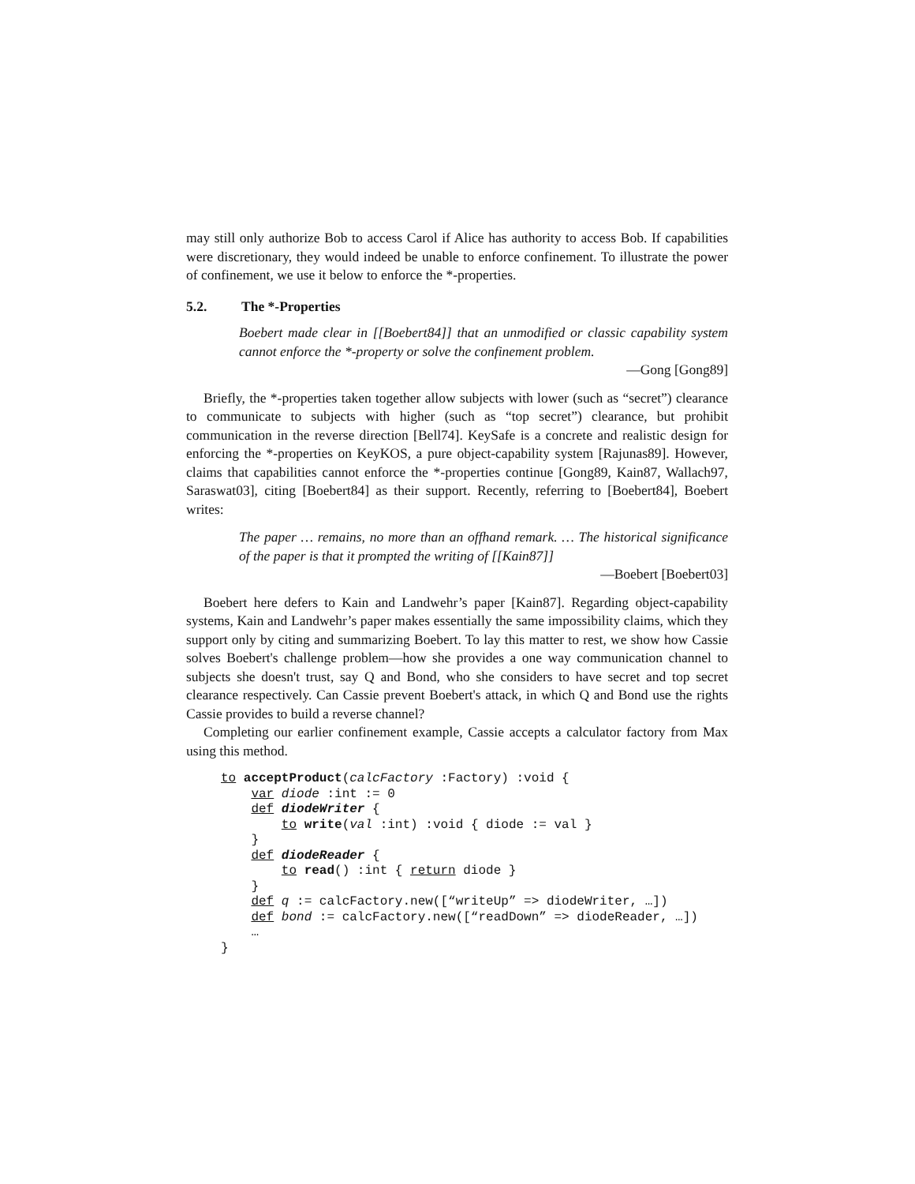may still only authorize Bob to access Carol if Alice has authority to access Bob. If capabilities were discretionary, they would indeed be unable to enforce confinement. To illustrate the power of confinement, we use it below to enforce the *-properties.
5.2. The *-Properties
Boebert made clear in [[Boebert84]] that an unmodified or classic capability system cannot enforce the *-property or solve the confinement problem.
—Gong [Gong89]
Briefly, the *-properties taken together allow subjects with lower (such as “secret”) clearance to communicate to subjects with higher (such as “top secret”) clearance, but prohibit communication in the reverse direction [Bell74]. KeySafe is a concrete and realistic design for enforcing the *-properties on KeyKOS, a pure object-capability system [Rajunas89]. However, claims that capabilities cannot enforce the *-properties continue [Gong89, Kain87, Wallach97, Saraswat03], citing [Boebert84] as their support. Recently, referring to [Boebert84], Boebert writes:
The paper … remains, no more than an offhand remark. … The historical significance of the paper is that it prompted the writing of [[Kain87]]
—Boebert [Boebert03]
Boebert here defers to Kain and Landwehr’s paper [Kain87]. Regarding object-capability systems, Kain and Landwehr’s paper makes essentially the same impossibility claims, which they support only by citing and summarizing Boebert. To lay this matter to rest, we show how Cassie solves Boebert's challenge problem—how she provides a one way communication channel to subjects she doesn't trust, say Q and Bond, who she considers to have secret and top secret clearance respectively. Can Cassie prevent Boebert's attack, in which Q and Bond use the rights Cassie provides to build a reverse channel?
Completing our earlier confinement example, Cassie accepts a calculator factory from Max using this method.
to acceptProduct(calcFactory :Factory) :void {
    var diode :int := 0
    def diodeWriter {
        to write(val :int) :void { diode := val }
    }
    def diodeReader {
        to read() :int { return diode }
    }
    def q := calcFactory.new([“writeUp” => diodeWriter, …])
    def bond := calcFactory.new([“readDown” => diodeReader, …])
    …
}